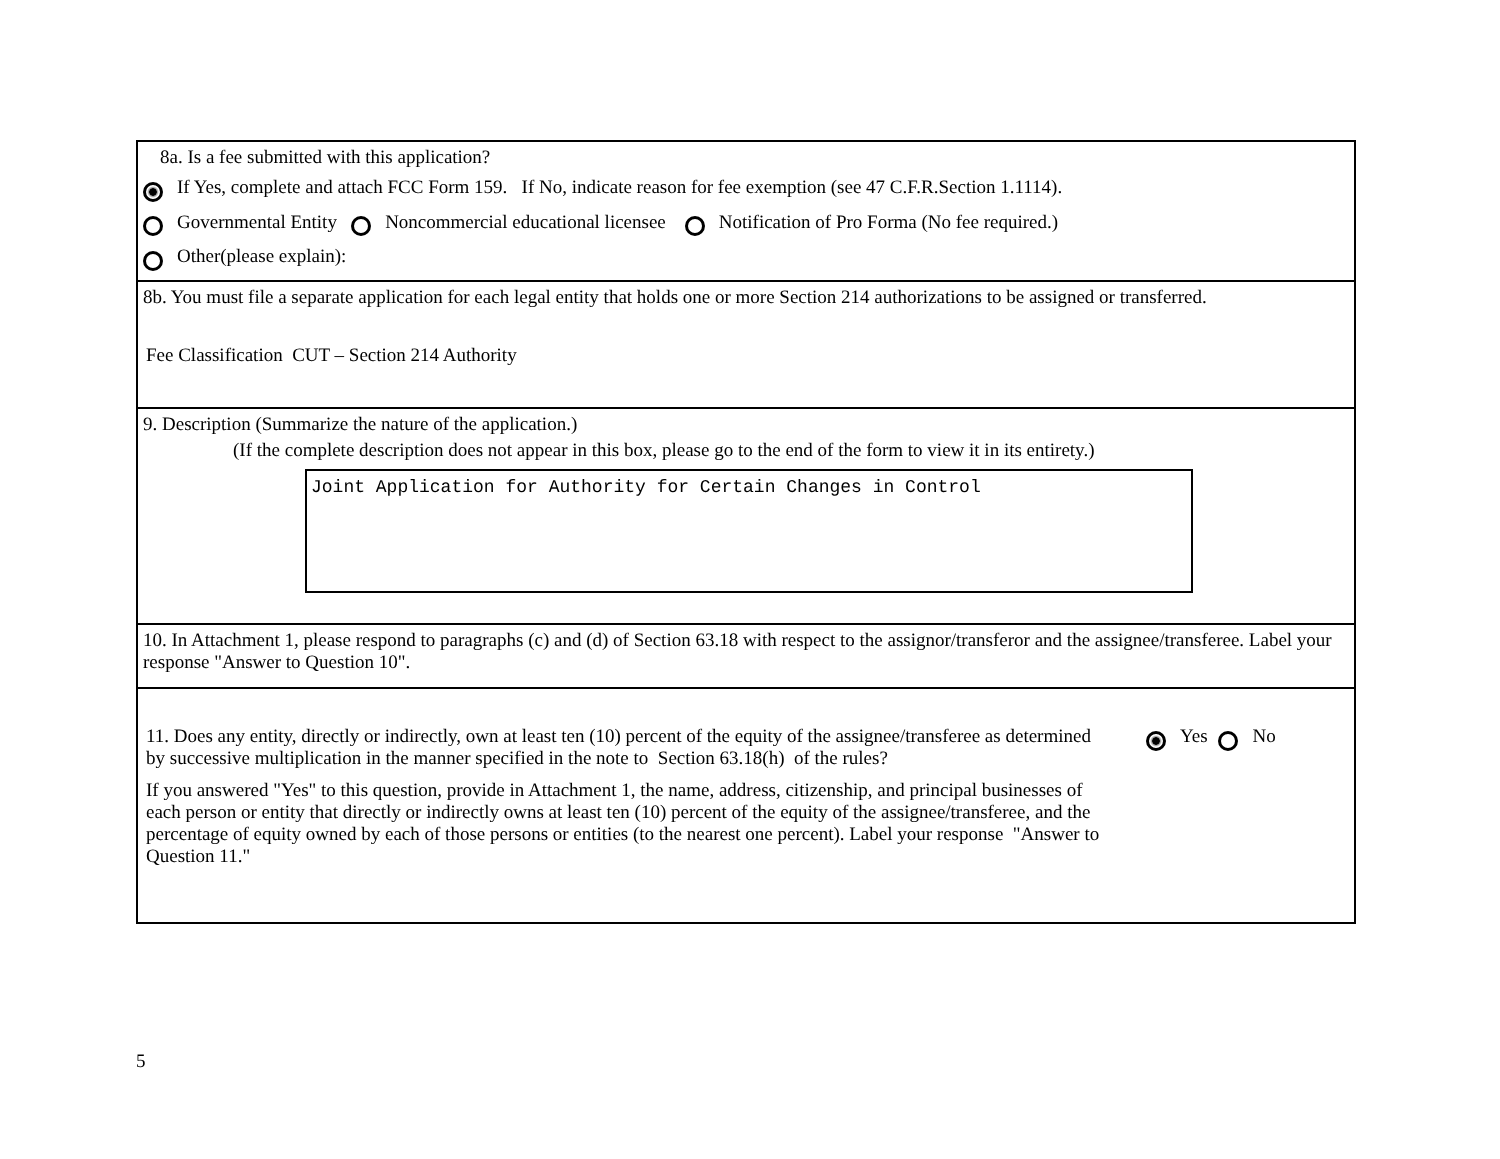8a. Is a fee submitted with this application?
If Yes, complete and attach FCC Form 159. If No, indicate reason for fee exemption (see 47 C.F.R.Section 1.1114).
Governmental Entity Noncommercial educational licensee Notification of Pro Forma (No fee required.)
Other(please explain):
8b. You must file a separate application for each legal entity that holds one or more Section 214 authorizations to be assigned or transferred.
Fee Classification CUT – Section 214 Authority
9. Description (Summarize the nature of the application.)
(If the complete description does not appear in this box, please go to the end of the form to view it in its entirety.)
Joint Application for Authority for Certain Changes in Control
10. In Attachment 1, please respond to paragraphs (c) and (d) of Section 63.18 with respect to the assignor/transferor and the assignee/transferee. Label your response "Answer to Question 10".
11. Does any entity, directly or indirectly, own at least ten (10) percent of the equity of the assignee/transferee as determined by successive multiplication in the manner specified in the note to Section 63.18(h) of the rules?
If you answered "Yes" to this question, provide in Attachment 1, the name, address, citizenship, and principal businesses of each person or entity that directly or indirectly owns at least ten (10) percent of the equity of the assignee/transferee, and the percentage of equity owned by each of those persons or entities (to the nearest one percent). Label your response "Answer to Question 11."
Yes No
5